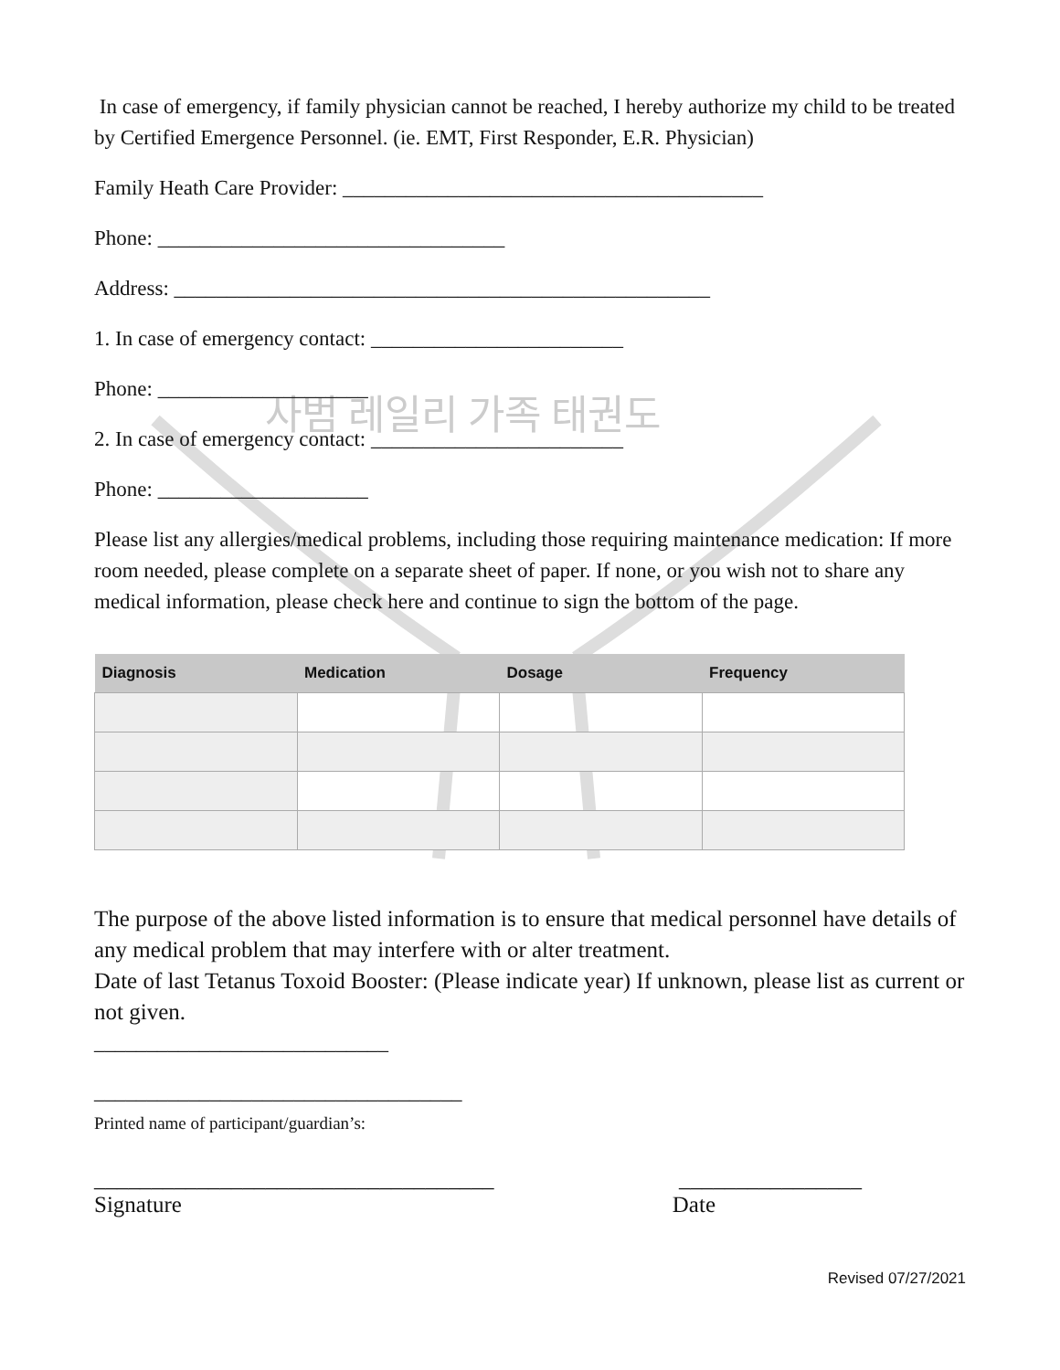사범 레일리 가족 태권도
In case of emergency, if family physician cannot be reached, I hereby authorize my child to be treated by Certified Emergence Personnel. (ie. EMT, First Responder, E.R. Physician)
Family Heath Care Provider: ________________________________________
Phone: _________________________________
Address: ___________________________________________________
1. In case of emergency contact: ________________________
Phone: ____________________
2. In case of emergency contact: ________________________
Phone: ____________________
Please list any allergies/medical problems, including those requiring maintenance medication: If more room needed, please complete on a separate sheet of paper. If none, or you wish not to share any medical information, please check here and continue to sign the bottom of the page.
| Diagnosis | Medication | Dosage | Frequency |
| --- | --- | --- | --- |
The purpose of the above listed information is to ensure that medical personnel have details of any medical problem that may interfere with or alter treatment.
Date of last Tetanus Toxoid Booster: (Please indicate year) If unknown, please list as current or not given.
____________________________
___________________________________
Printed name of participant/guardian’s:
___________________________________ ________________
Signature Date
Revised 07/27/2021